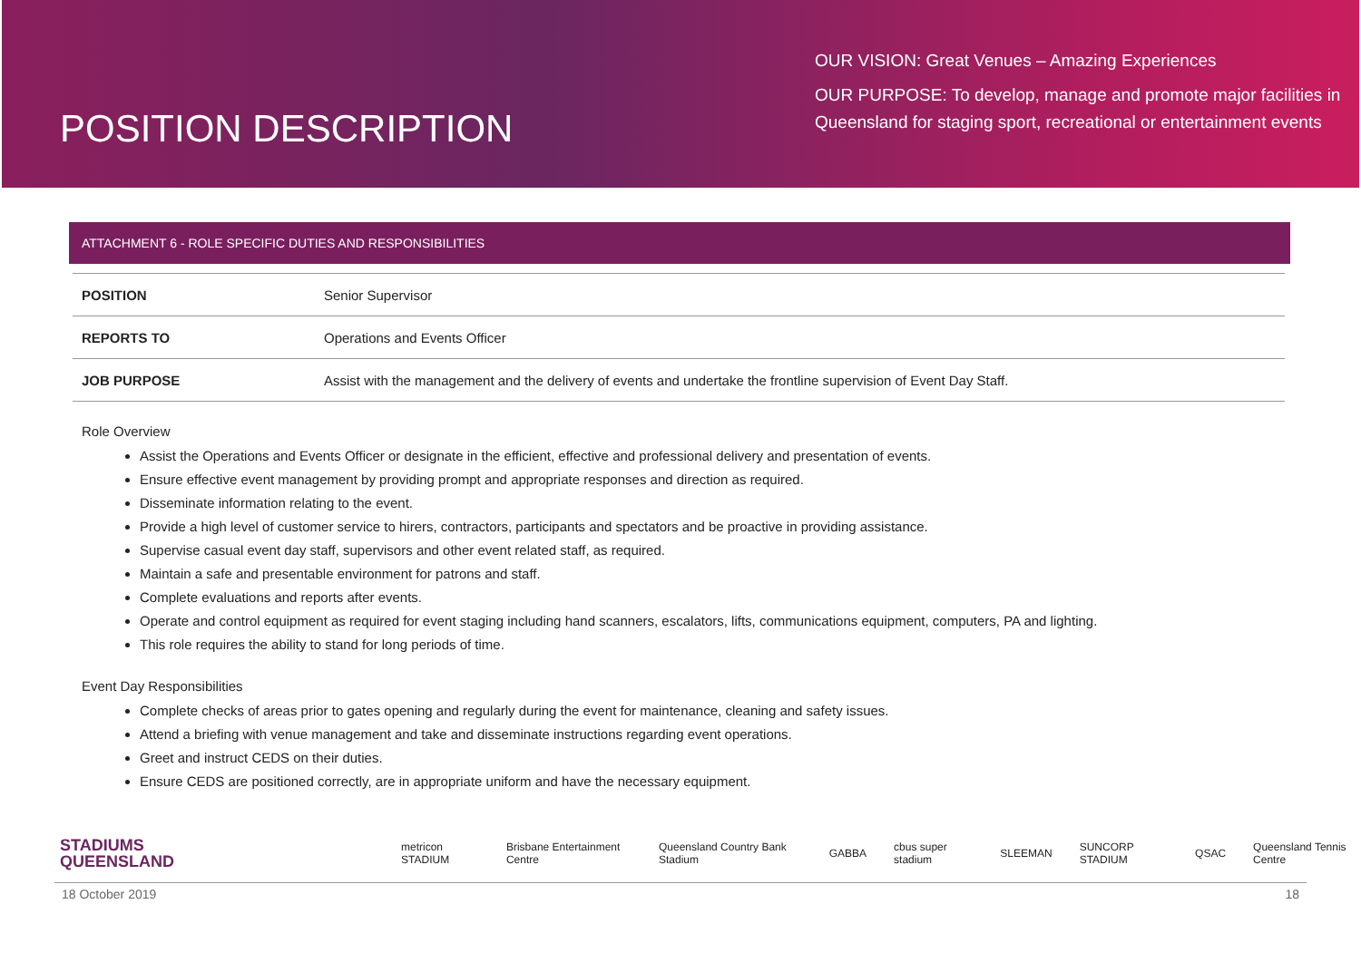POSITION DESCRIPTION
OUR VISION: Great Venues – Amazing Experiences
OUR PURPOSE: To develop, manage and promote major facilities in Queensland for staging sport, recreational or entertainment events
ATTACHMENT 6 - ROLE SPECIFIC DUTIES AND RESPONSIBILITIES
| POSITION | Senior Supervisor |
| REPORTS TO | Operations and Events Officer |
| JOB PURPOSE | Assist with the management and the delivery of events and undertake the frontline supervision of Event Day Staff. |
Role Overview
Assist the Operations and Events Officer or designate in the efficient, effective and professional delivery and presentation of events.
Ensure effective event management by providing prompt and appropriate responses and direction as required.
Disseminate information relating to the event.
Provide a high level of customer service to hirers, contractors, participants and spectators and be proactive in providing assistance.
Supervise casual event day staff, supervisors and other event related staff, as required.
Maintain a safe and presentable environment for patrons and staff.
Complete evaluations and reports after events.
Operate and control equipment as required for event staging including hand scanners, escalators, lifts, communications equipment, computers, PA and lighting.
This role requires the ability to stand for long periods of time.
Event Day Responsibilities
Complete checks of areas prior to gates opening and regularly during the event for maintenance, cleaning and safety issues.
Attend a briefing with venue management and take and disseminate instructions regarding event operations.
Greet and instruct CEDS on their duties.
Ensure CEDS are positioned correctly, are in appropriate uniform and have the necessary equipment.
STADIUMS
QUEENSLAND
metricon STADIUM Brisbane Entertainment Centre Queensland Country Bank Stadium GABBA cbus super stadium SLEEMAN SUNCORP STADIUM QSAC Queensland Tennis Centre
18 October 2019 18